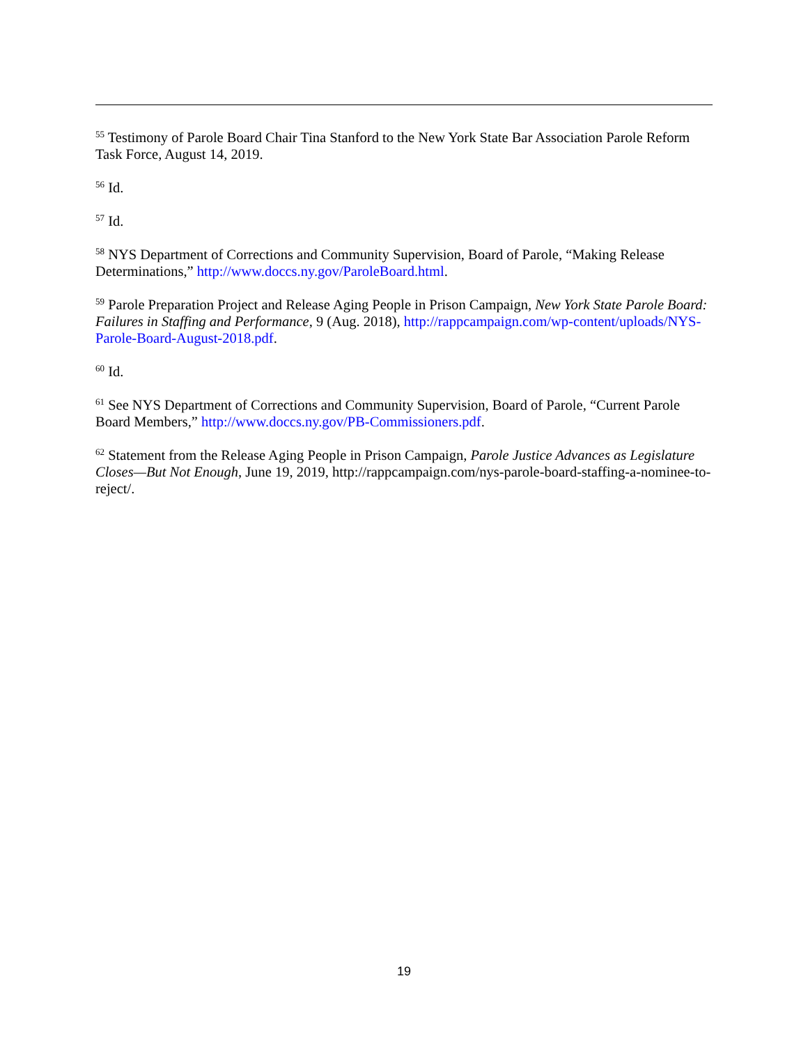<sup>55</sup> Testimony of Parole Board Chair Tina Stanford to the New York State Bar Association Parole Reform Task Force, August 14, 2019.
<sup>56</sup> Id.
<sup>57</sup> Id.
<sup>58</sup> NYS Department of Corrections and Community Supervision, Board of Parole, “Making Release Determinations,” http://www.doccs.ny.gov/ParoleBoard.html.
<sup>59</sup> Parole Preparation Project and Release Aging People in Prison Campaign, New York State Parole Board: Failures in Staffing and Performance, 9 (Aug. 2018), http://rappcampaign.com/wp-content/uploads/NYS-Parole-Board-August-2018.pdf.
<sup>60</sup> Id.
<sup>61</sup> See NYS Department of Corrections and Community Supervision, Board of Parole, “Current Parole Board Members,” http://www.doccs.ny.gov/PB-Commissioners.pdf.
<sup>62</sup> Statement from the Release Aging People in Prison Campaign, Parole Justice Advances as Legislature Closes—But Not Enough, June 19, 2019, http://rappcampaign.com/nys-parole-board-staffing-a-nominee-to-reject/.
19